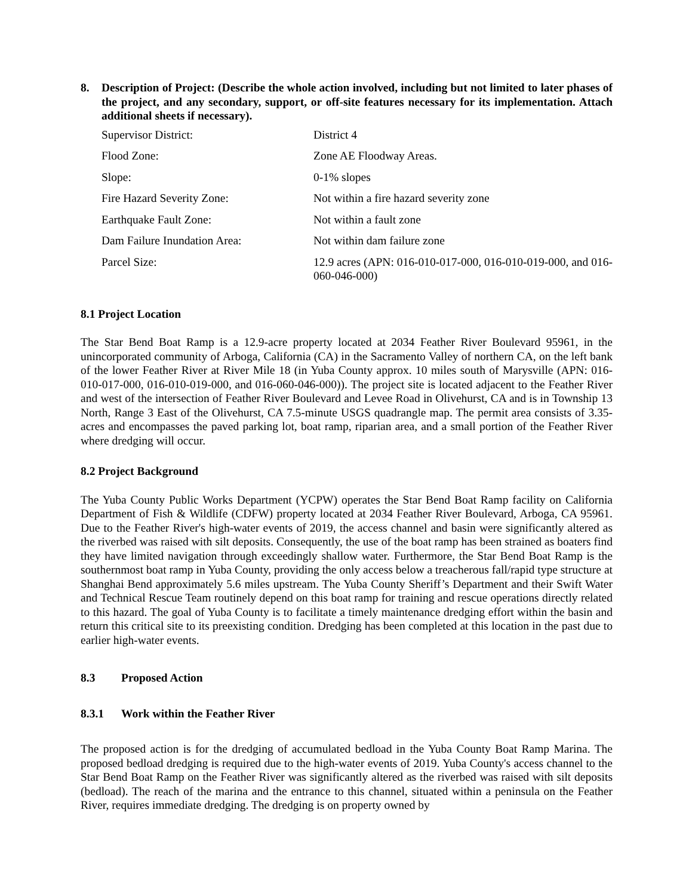8. Description of Project: (Describe the whole action involved, including but not limited to later phases of the project, and any secondary, support, or off-site features necessary for its implementation. Attach additional sheets if necessary).
| Supervisor District: | District 4 |
| Flood Zone: | Zone AE Floodway Areas. |
| Slope: | 0-1% slopes |
| Fire Hazard Severity Zone: | Not within a fire hazard severity zone |
| Earthquake Fault Zone: | Not within a fault zone |
| Dam Failure Inundation Area: | Not within dam failure zone |
| Parcel Size: | 12.9 acres (APN: 016-010-017-000, 016-010-019-000, and 016-060-046-000) |
8.1 Project Location
The Star Bend Boat Ramp is a 12.9-acre property located at 2034 Feather River Boulevard 95961, in the unincorporated community of Arboga, California (CA) in the Sacramento Valley of northern CA, on the left bank of the lower Feather River at River Mile 18 (in Yuba County approx. 10 miles south of Marysville (APN: 016-010-017-000, 016-010-019-000, and 016-060-046-000)). The project site is located adjacent to the Feather River and west of the intersection of Feather River Boulevard and Levee Road in Olivehurst, CA and is in Township 13 North, Range 3 East of the Olivehurst, CA 7.5-minute USGS quadrangle map. The permit area consists of 3.35-acres and encompasses the paved parking lot, boat ramp, riparian area, and a small portion of the Feather River where dredging will occur.
8.2 Project Background
The Yuba County Public Works Department (YCPW) operates the Star Bend Boat Ramp facility on California Department of Fish & Wildlife (CDFW) property located at 2034 Feather River Boulevard, Arboga, CA 95961. Due to the Feather River's high-water events of 2019, the access channel and basin were significantly altered as the riverbed was raised with silt deposits. Consequently, the use of the boat ramp has been strained as boaters find they have limited navigation through exceedingly shallow water. Furthermore, the Star Bend Boat Ramp is the southernmost boat ramp in Yuba County, providing the only access below a treacherous fall/rapid type structure at Shanghai Bend approximately 5.6 miles upstream. The Yuba County Sheriff’s Department and their Swift Water and Technical Rescue Team routinely depend on this boat ramp for training and rescue operations directly related to this hazard. The goal of Yuba County is to facilitate a timely maintenance dredging effort within the basin and return this critical site to its preexisting condition. Dredging has been completed at this location in the past due to earlier high-water events.
8.3 Proposed Action
8.3.1 Work within the Feather River
The proposed action is for the dredging of accumulated bedload in the Yuba County Boat Ramp Marina. The proposed bedload dredging is required due to the high-water events of 2019. Yuba County's access channel to the Star Bend Boat Ramp on the Feather River was significantly altered as the riverbed was raised with silt deposits (bedload). The reach of the marina and the entrance to this channel, situated within a peninsula on the Feather River, requires immediate dredging. The dredging is on property owned by